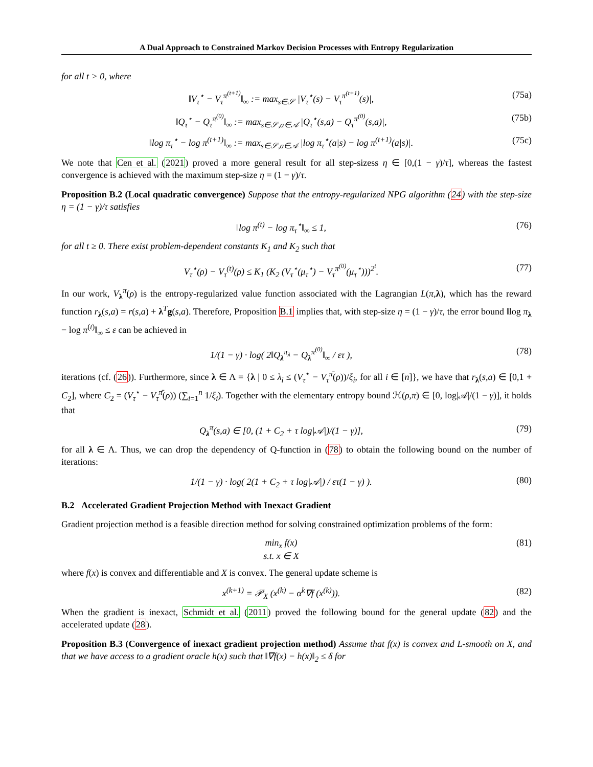A Dual Approach to Constrained Markov Decision Processes with Entropy Regularization
for all t > 0, where
‖V<sub>τ</sub><sup>⋆</sup> − V<sub>τ</sub><sup>π<sup>(t+1)</sup></sup>‖<sub>∞</sub> := max<sub>s∈𝒮</sub> |V<sub>τ</sub><sup>⋆</sup>(s) − V<sub>τ</sub><sup>π<sup>(t+1)</sup></sup>(s)|, (75a)
‖Q<sub>τ</sub><sup>⋆</sup> − Q<sub>τ</sub><sup>π<sup>(0)</sup></sup>‖<sub>∞</sub> := max<sub>s∈𝒮,a∈𝒜</sub> |Q<sub>τ</sub><sup>⋆</sup>(s,a) − Q<sub>τ</sub><sup>π<sup>(0)</sup></sup>(s,a)|, (75b)
‖log π<sub>τ</sub><sup>⋆</sup> − log π<sup>(t+1)</sup>‖<sub>∞</sub> := max<sub>s∈𝒮,a∈𝒜</sub> |log π<sub>τ</sub><sup>⋆</sup>(a|s) − log π<sup>(t+1)</sup>(a|s)|. (75c)
We note that Cen et al. (2021) proved a more general result for all step-sizess η ∈ [0,(1 − γ)/τ], whereas the fastest convergence is achieved with the maximum step-size η = (1 − γ)/τ.
Proposition B.2 (Local quadratic convergence) Suppose that the entropy-regularized NPG algorithm (24) with the step-size η = (1 − γ)/τ satisfies
‖log π<sup>(t)</sup> − log π<sub>τ</sub><sup>⋆</sup>‖<sub>∞</sub> ≤ 1, (76)
for all t ≥ 0. There exist problem-dependent constants K<sub>1</sub> and K<sub>2</sub> such that
V<sub>τ</sub><sup>⋆</sup>(ρ) − V<sub>τ</sub><sup>(t)</sup>(ρ) ≤ K<sub>1</sub> (K<sub>2</sub> (V<sub>τ</sub><sup>⋆</sup>(μ<sub>τ</sub><sup>⋆</sup>) − V<sub>τ</sub><sup>π<sup>(0)</sup></sup>(μ<sub>τ</sub><sup>⋆</sup>)))<sup>2<sup>t</sup></sup>. (77)
In our work, V<sub>λ</sub><sup>π</sup>(ρ) is the entropy-regularized value function associated with the Lagrangian L(π,λ), which has the reward function r<sub>λ</sub>(s,a) = r(s,a) + λ<sup>T</sup>g(s,a). Therefore, Proposition B.1 implies that, with step-size η = (1 − γ)/τ, the error bound ‖log π<sub>λ</sub> − log π<sup>(t)</sup>‖<sub>∞</sub> ≤ ε can be achieved in
1/(1 − γ) · log( 2‖Q<sub>λ</sub><sup>π<sub>λ</sub></sup> − Q<sub>λ</sub><sup>π<sup>(0)</sup></sup>‖<sub>∞</sub> / ετ ), (78)
iterations (cf. (26)). Furthermore, since λ ∈ Λ = {λ | 0 ≤ λ<sub>i</sub> ≤ (V<sub>τ</sub><sup>⋆</sup> − V<sub>τ</sub><sup>π̄</sup>(ρ))/ξ<sub>i</sub>, for all i ∈ [n]}, we have that r<sub>λ</sub>(s,a) ∈ [0,1 + C<sub>2</sub>], where C<sub>2</sub> = (V<sub>τ</sub><sup>⋆</sup> − V<sub>τ</sub><sup>π̄</sup>(ρ)) (∑<sub>i=1</sub><sup>n</sup> 1/ξ<sub>i</sub>). Together with the elementary entropy bound ℋ(ρ,π) ∈ [0, log|𝒜|/(1 − γ)], it holds that
Q<sub>λ</sub><sup>π</sup>(s,a) ∈ [0, (1 + C<sub>2</sub> + τ log|𝒜|)/(1 − γ)], (79)
for all λ ∈ Λ. Thus, we can drop the dependency of Q-function in (78) to obtain the following bound on the number of iterations:
1/(1 − γ) · log( 2(1 + C<sub>2</sub> + τ log|𝒜|) / ετ(1 − γ) ). (80)
B.2 Accelerated Gradient Projection Method with Inexact Gradient
Gradient projection method is a feasible direction method for solving constrained optimization problems of the form:
min<sub>x</sub> f(x)
s.t. x ∈ X (81)
where f(x) is convex and differentiable and X is convex. The general update scheme is
x<sup>(k+1)</sup> = 𝒫<sub>X</sub> (x<sup>(k)</sup> − α<sup>k</sup>∇f (x<sup>(k)</sup>)). (82)
When the gradient is inexact, Schmidt et al. (2011) proved the following bound for the general update (82) and the accelerated update (28).
Proposition B.3 (Convergence of inexact gradient projection method) Assume that f(x) is convex and L-smooth on X, and that we have access to a gradient oracle h(x) such that ‖∇f(x) − h(x)‖<sub>2</sub> ≤ δ for